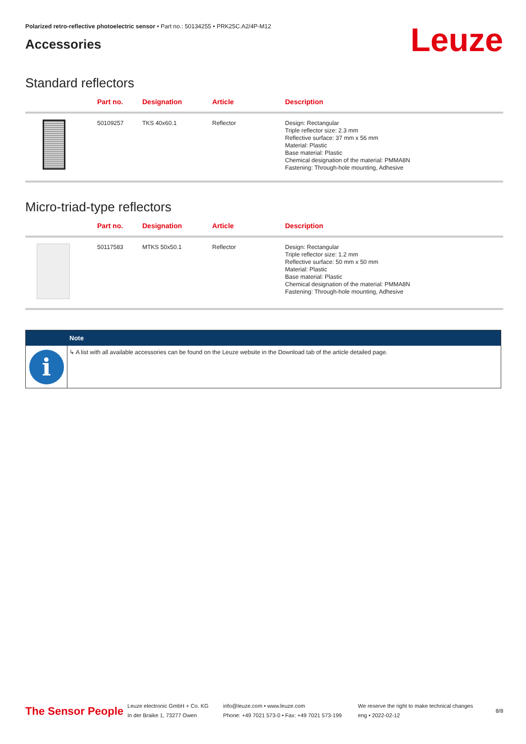Polarized retro-reflective photoelectric sensor • Part no.: 50134255 • PRK25C.A2/4P-M12
Accessories
Leuze
Standard reflectors
| | Part no. | Designation | Article | Description |
| --- | --- | --- | --- | --- |
| | 50109257 | TKS 40x60.1 | Reflector | Design: Rectangular Triple reflector size: 2.3 mm Reflective surface: 37 mm x 56 mm Material: Plastic Base material: Plastic Chemical designation of the material: PMMA8N Fastening: Through-hole mounting, Adhesive |
Micro-triad-type reflectors
| | Part no. | Designation | Article | Description |
| --- | --- | --- | --- | --- |
| | 50117583 | MTKS 50x50.1 | Reflector | Design: Rectangular Triple reflector size: 1.2 mm Reflective surface: 50 mm x 50 mm Material: Plastic Base material: Plastic Chemical designation of the material: PMMA8N Fastening: Through-hole mounting, Adhesive |
i
Note
↳ A list with all available accessories can be found on the Leuze website in the Download tab of the article detailed page.
The Sensor People
Leuze electronic GmbH + Co. KG
In der Braike 1, 73277 Owen
info@leuze.com • www.leuze.com
Phone: +49 7021 573-0 • Fax: +49 7021 573-199
We reserve the right to make technical changes
eng • 2022-02-12
8/8